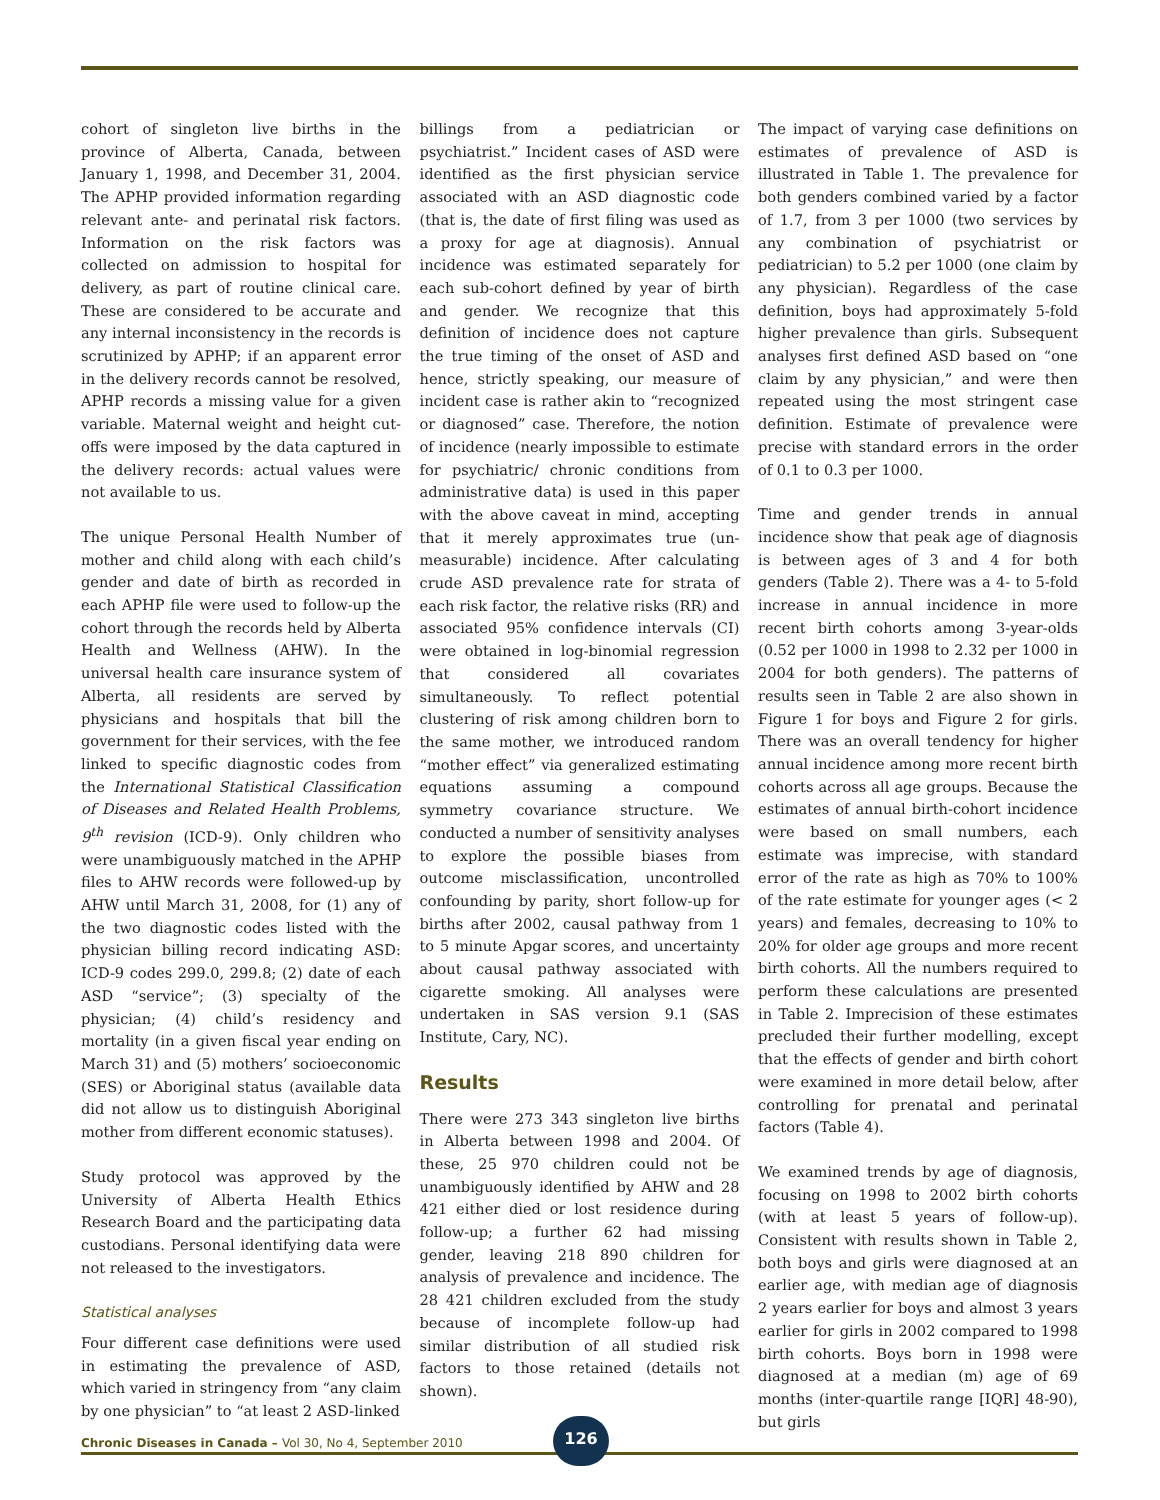cohort of singleton live births in the province of Alberta, Canada, between January 1, 1998, and December 31, 2004. The APHP provided information regarding relevant ante- and perinatal risk factors. Information on the risk factors was collected on admission to hospital for delivery, as part of routine clinical care. These are considered to be accurate and any internal inconsistency in the records is scrutinized by APHP; if an apparent error in the delivery records cannot be resolved, APHP records a missing value for a given variable. Maternal weight and height cut-offs were imposed by the data captured in the delivery records: actual values were not available to us.
The unique Personal Health Number of mother and child along with each child’s gender and date of birth as recorded in each APHP file were used to follow-up the cohort through the records held by Alberta Health and Wellness (AHW). In the universal health care insurance system of Alberta, all residents are served by physicians and hospitals that bill the government for their services, with the fee linked to specific diagnostic codes from the International Statistical Classification of Diseases and Related Health Problems, 9<sup>th</sup> revision (ICD-9). Only children who were unambiguously matched in the APHP files to AHW records were followed-up by AHW until March 31, 2008, for (1) any of the two diagnostic codes listed with the physician billing record indicating ASD: ICD-9 codes 299.0, 299.8; (2) date of each ASD “service”; (3) specialty of the physician; (4) child’s residency and mortality (in a given fiscal year ending on March 31) and (5) mothers’ socioeconomic (SES) or Aboriginal status (available data did not allow us to distinguish Aboriginal mother from different economic statuses).
Study protocol was approved by the University of Alberta Health Ethics Research Board and the participating data custodians. Personal identifying data were not released to the investigators.
Statistical analyses
Four different case definitions were used in estimating the prevalence of ASD, which varied in stringency from “any claim by one physician” to “at least 2 ASD-linked
billings from a pediatrician or psychiatrist.” Incident cases of ASD were identified as the first physician service associated with an ASD diagnostic code (that is, the date of first filing was used as a proxy for age at diagnosis). Annual incidence was estimated separately for each sub-cohort defined by year of birth and gender. We recognize that this definition of incidence does not capture the true timing of the onset of ASD and hence, strictly speaking, our measure of incident case is rather akin to “recognized or diagnosed” case. Therefore, the notion of incidence (nearly impossible to estimate for psychiatric/ chronic conditions from administrative data) is used in this paper with the above caveat in mind, accepting that it merely approximates true (un-measurable) incidence. After calculating crude ASD prevalence rate for strata of each risk factor, the relative risks (RR) and associated 95% confidence intervals (CI) were obtained in log-binomial regression that considered all covariates simultaneously. To reflect potential clustering of risk among children born to the same mother, we introduced random “mother effect” via generalized estimating equations assuming a compound symmetry covariance structure. We conducted a number of sensitivity analyses to explore the possible biases from outcome misclassification, uncontrolled confounding by parity, short follow-up for births after 2002, causal pathway from 1 to 5 minute Apgar scores, and uncertainty about causal pathway associated with cigarette smoking. All analyses were undertaken in SAS version 9.1 (SAS Institute, Cary, NC).
Results
There were 273 343 singleton live births in Alberta between 1998 and 2004. Of these, 25 970 children could not be unambiguously identified by AHW and 28 421 either died or lost residence during follow-up; a further 62 had missing gender, leaving 218 890 children for analysis of prevalence and incidence. The 28 421 children excluded from the study because of incomplete follow-up had similar distribution of all studied risk factors to those retained (details not shown).
The impact of varying case definitions on estimates of prevalence of ASD is illustrated in Table 1. The prevalence for both genders combined varied by a factor of 1.7, from 3 per 1000 (two services by any combination of psychiatrist or pediatrician) to 5.2 per 1000 (one claim by any physician). Regardless of the case definition, boys had approximately 5-fold higher prevalence than girls. Subsequent analyses first defined ASD based on “one claim by any physician,” and were then repeated using the most stringent case definition. Estimate of prevalence were precise with standard errors in the order of 0.1 to 0.3 per 1000.
Time and gender trends in annual incidence show that peak age of diagnosis is between ages of 3 and 4 for both genders (Table 2). There was a 4- to 5-fold increase in annual incidence in more recent birth cohorts among 3-year-olds (0.52 per 1000 in 1998 to 2.32 per 1000 in 2004 for both genders). The patterns of results seen in Table 2 are also shown in Figure 1 for boys and Figure 2 for girls. There was an overall tendency for higher annual incidence among more recent birth cohorts across all age groups. Because the estimates of annual birth-cohort incidence were based on small numbers, each estimate was imprecise, with standard error of the rate as high as 70% to 100% of the rate estimate for younger ages (< 2 years) and females, decreasing to 10% to 20% for older age groups and more recent birth cohorts. All the numbers required to perform these calculations are presented in Table 2. Imprecision of these estimates precluded their further modelling, except that the effects of gender and birth cohort were examined in more detail below, after controlling for prenatal and perinatal factors (Table 4).
We examined trends by age of diagnosis, focusing on 1998 to 2002 birth cohorts (with at least 5 years of follow-up). Consistent with results shown in Table 2, both boys and girls were diagnosed at an earlier age, with median age of diagnosis 2 years earlier for boys and almost 3 years earlier for girls in 2002 compared to 1998 birth cohorts. Boys born in 1998 were diagnosed at a median (m) age of 69 months (inter-quartile range [IQR] 48-90), but girls
Chronic Diseases in Canada – Vol 30, No 4, September 2010
126